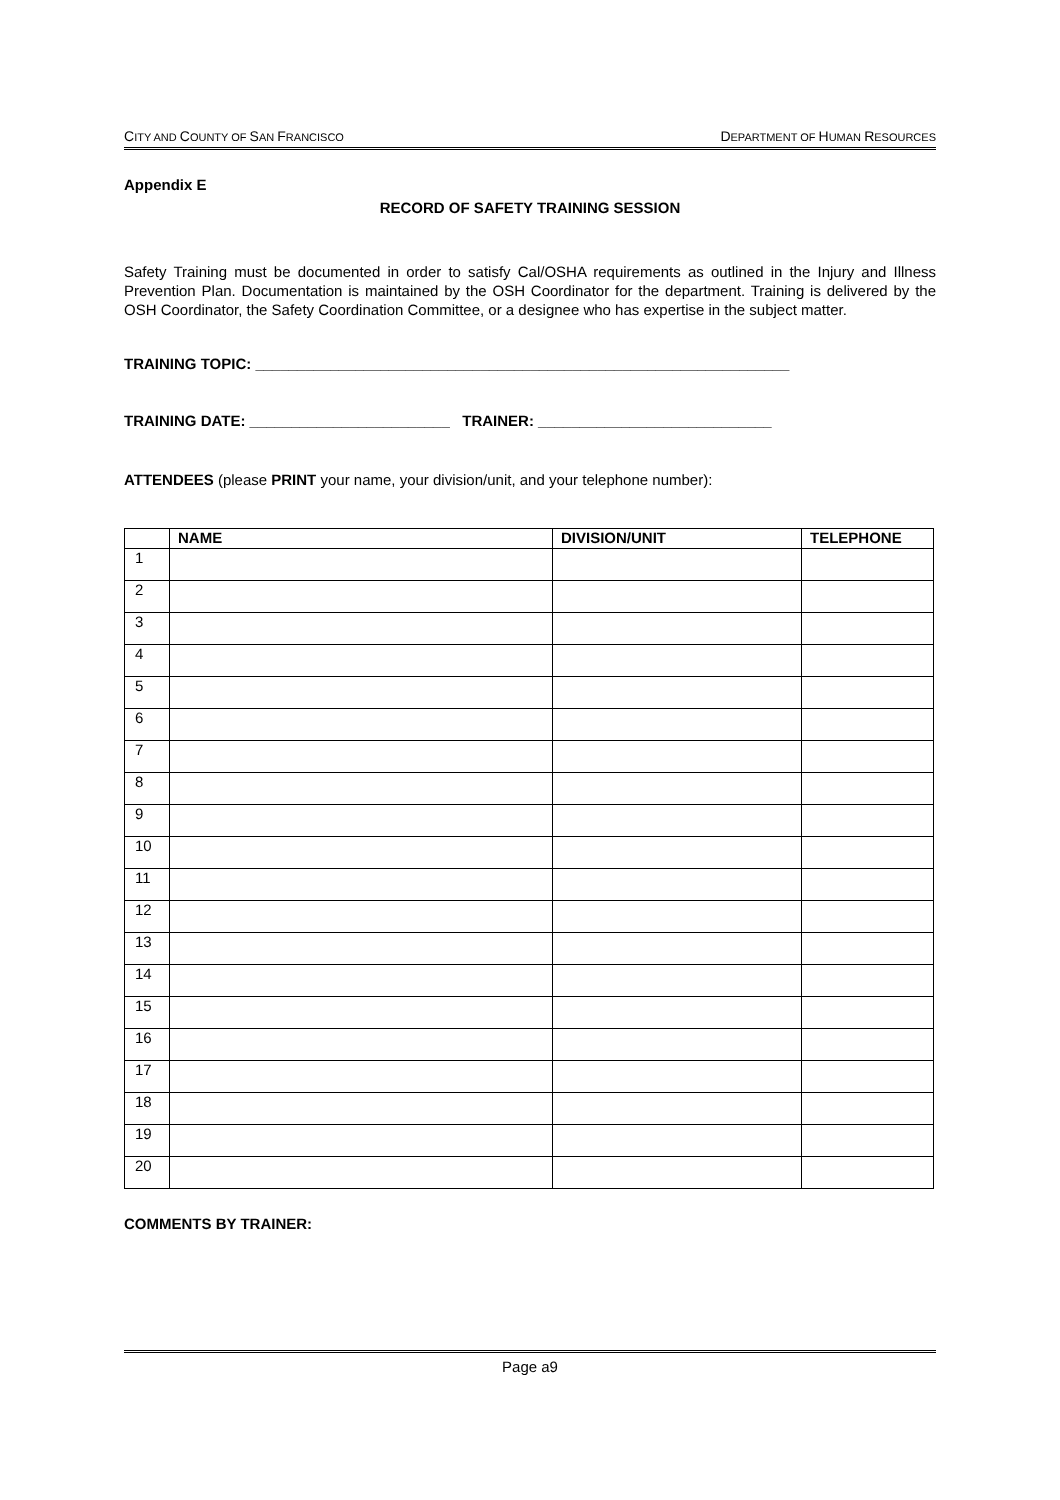CITY AND COUNTY OF SAN FRANCISCO DEPARTMENT OF HUMAN RESOURCES
Appendix E
RECORD OF SAFETY TRAINING SESSION
Safety Training must be documented in order to satisfy Cal/OSHA requirements as outlined in the Injury and Illness Prevention Plan. Documentation is maintained by the OSH Coordinator for the department. Training is delivered by the OSH Coordinator, the Safety Coordination Committee, or a designee who has expertise in the subject matter.
TRAINING TOPIC: ________________________________________________________________
TRAINING DATE: ________________________ TRAINER: ____________________________
ATTENDEES (please PRINT your name, your division/unit, and your telephone number):
| | NAME | DIVISION/UNIT | TELEPHONE |
| --- | --- | --- | --- |
| 1 | | | |
| 2 | | | |
| 3 | | | |
| 4 | | | |
| 5 | | | |
| 6 | | | |
| 7 | | | |
| 8 | | | |
| 9 | | | |
| 10 | | | |
| 11 | | | |
| 12 | | | |
| 13 | | | |
| 14 | | | |
| 15 | | | |
| 16 | | | |
| 17 | | | |
| 18 | | | |
| 19 | | | |
| 20 | | | |
COMMENTS BY TRAINER:
Page a9